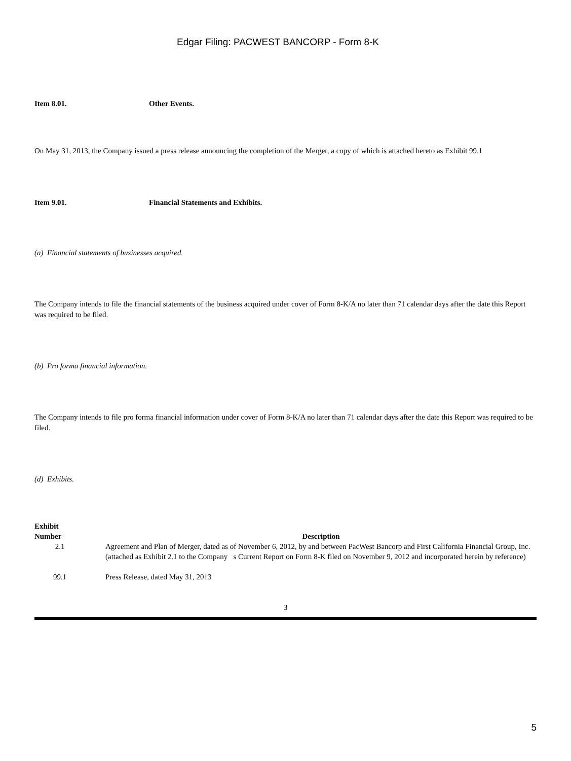Edgar Filing: PACWEST BANCORP - Form 8-K
Item 8.01. Other Events.
On May 31, 2013, the Company issued a press release announcing the completion of the Merger, a copy of which is attached hereto as Exhibit 99.1
Item 9.01. Financial Statements and Exhibits.
(a) Financial statements of businesses acquired.
The Company intends to file the financial statements of the business acquired under cover of Form 8-K/A no later than 71 calendar days after the date this Report was required to be filed.
(b) Pro forma financial information.
The Company intends to file pro forma financial information under cover of Form 8-K/A no later than 71 calendar days after the date this Report was required to be filed.
(d) Exhibits.
| Exhibit Number | Description |
| --- | --- |
| 2.1 | Agreement and Plan of Merger, dated as of November 6, 2012, by and between PacWest Bancorp and First California Financial Group, Inc. (attached as Exhibit 2.1 to the Company s Current Report on Form 8-K filed on November 9, 2012 and incorporated herein by reference) |
| 99.1 | Press Release, dated May 31, 2013 |
3
5